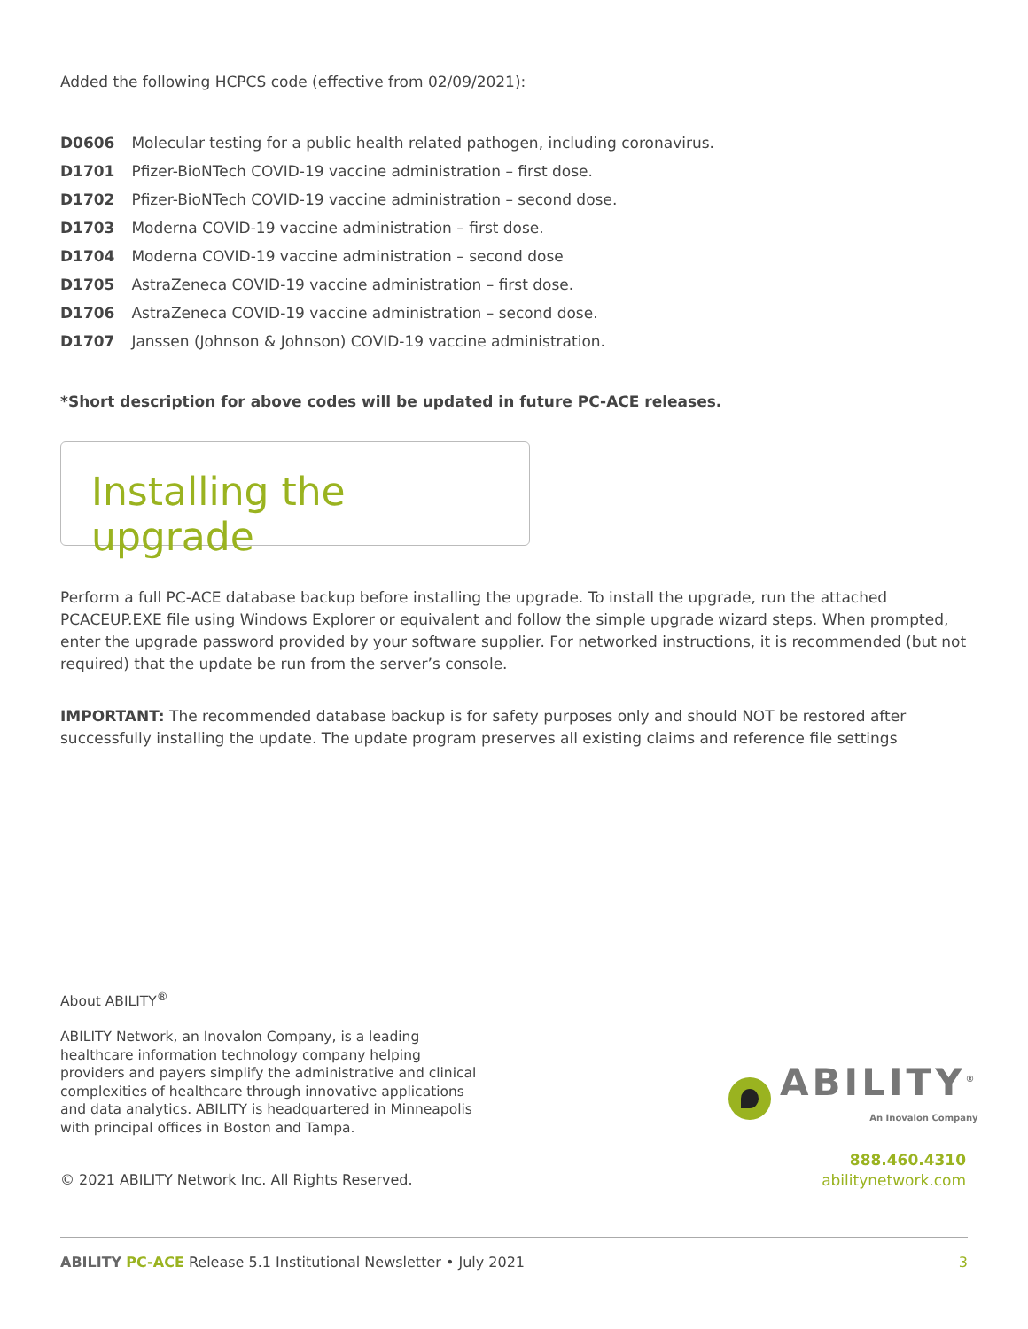Added the following HCPCS code (effective from 02/09/2021):
D0606 Molecular testing for a public health related pathogen, including coronavirus.
D1701 Pfizer-BioNTech COVID-19 vaccine administration – first dose.
D1702 Pfizer-BioNTech COVID-19 vaccine administration – second dose.
D1703 Moderna COVID-19 vaccine administration – first dose.
D1704 Moderna COVID-19 vaccine administration – second dose
D1705 AstraZeneca COVID-19 vaccine administration – first dose.
D1706 AstraZeneca COVID-19 vaccine administration – second dose.
D1707 Janssen (Johnson & Johnson) COVID-19 vaccine administration.
*Short description for above codes will be updated in future PC-ACE releases.
Installing the upgrade
Perform a full PC-ACE database backup before installing the upgrade. To install the upgrade, run the attached PCACEUP.EXE file using Windows Explorer or equivalent and follow the simple upgrade wizard steps. When prompted, enter the upgrade password provided by your software supplier. For networked instructions, it is recommended (but not required) that the update be run from the server’s console.
IMPORTANT: The recommended database backup is for safety purposes only and should NOT be restored after successfully installing the update. The update program preserves all existing claims and reference file settings
About ABILITY<sup>®</sup>
ABILITY Network, an Inovalon Company, is a leading healthcare information technology company helping providers and payers simplify the administrative and clinical complexities of healthcare through innovative applications and data analytics. ABILITY is headquartered in Minneapolis with principal offices in Boston and Tampa.
ABILITY<sup>®</sup>
An Inovalon Company
888.460.4310
abilitynetwork.com
© 2021 ABILITY Network Inc. All Rights Reserved.
ABILITY PC-ACE Release 5.1 Institutional Newsletter • July 2021 3